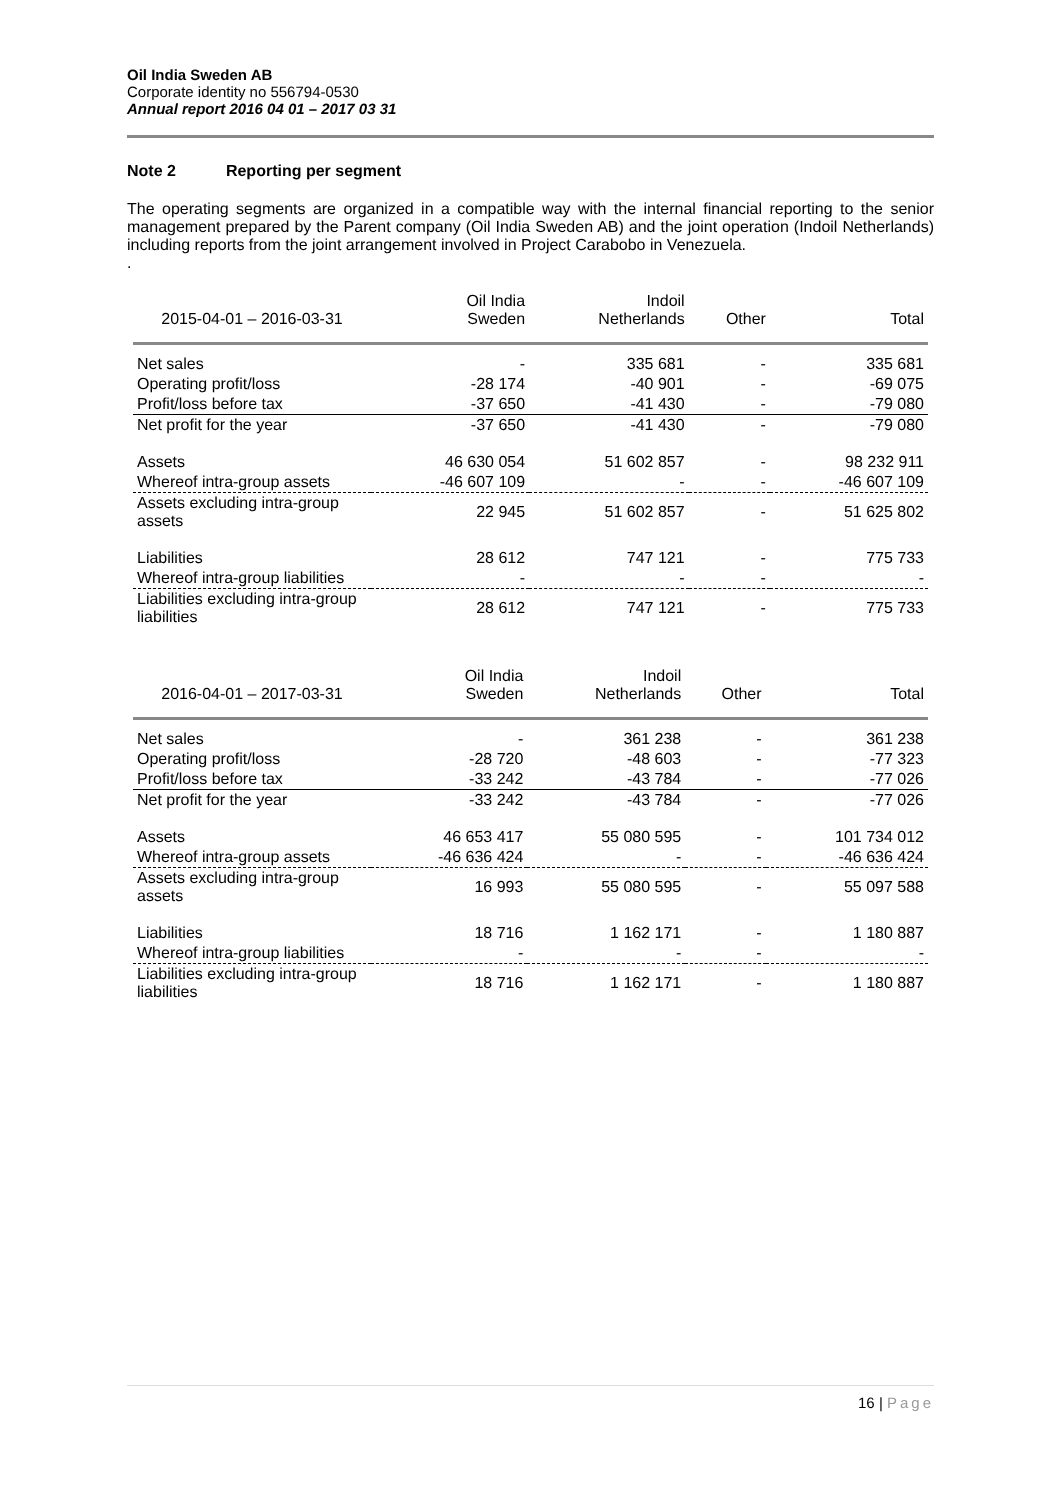Oil India Sweden AB
Corporate identity no 556794-0530
Annual report 2016 04 01 – 2017 03 31
Note 2 Reporting per segment
The operating segments are organized in a compatible way with the internal financial reporting to the senior management prepared by the Parent company (Oil India Sweden AB) and the joint operation (Indoil Netherlands) including reports from the joint arrangement involved in Project Carabobo in Venezuela.
.
| 2015-04-01 – 2016-03-31 | Oil India Sweden | Indoil Netherlands | Other | Total |
| --- | --- | --- | --- | --- |
| Net sales | - | 335 681 | - | 335 681 |
| Operating profit/loss | -28 174 | -40 901 | - | -69 075 |
| Profit/loss before tax | -37 650 | -41 430 | - | -79 080 |
| Net profit for the year | -37 650 | -41 430 | - | -79 080 |
| Assets | 46 630 054 | 51 602 857 | - | 98 232 911 |
| Whereof intra-group assets | -46 607 109 | - | - | -46 607 109 |
| Assets excluding intra-group assets | 22 945 | 51 602 857 | - | 51 625 802 |
| Liabilities | 28 612 | 747 121 | - | 775 733 |
| Whereof intra-group liabilities | - | - | - | - |
| Liabilities excluding intra-group liabilities | 28 612 | 747 121 | - | 775 733 |
| 2016-04-01 – 2017-03-31 | Oil India Sweden | Indoil Netherlands | Other | Total |
| --- | --- | --- | --- | --- |
| Net sales | - | 361 238 | - | 361 238 |
| Operating profit/loss | -28 720 | -48 603 | - | -77 323 |
| Profit/loss before tax | -33 242 | -43 784 | - | -77 026 |
| Net profit for the year | -33 242 | -43 784 | - | -77 026 |
| Assets | 46 653 417 | 55 080 595 | - | 101 734 012 |
| Whereof intra-group assets | -46 636 424 | - | - | -46 636 424 |
| Assets excluding intra-group assets | 16 993 | 55 080 595 | - | 55 097 588 |
| Liabilities | 18 716 | 1 162 171 | - | 1 180 887 |
| Whereof intra-group liabilities | - | - | - | - |
| Liabilities excluding intra-group liabilities | 18 716 | 1 162 171 | - | 1 180 887 |
16 | Page